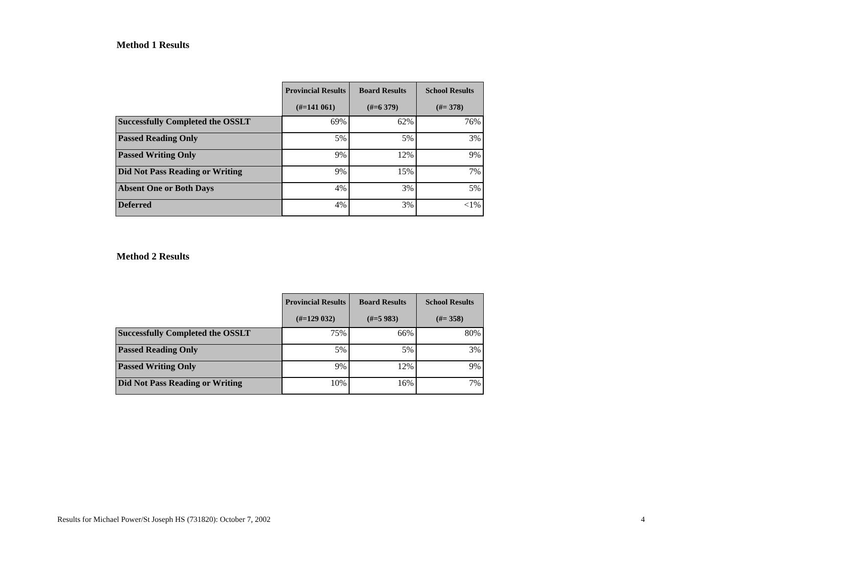Method 1 Results
| | Provincial Results (#=141 061) | Board Results (#=6 379) | School Results (#= 378) |
| Successfully Completed the OSSLT | 69% | 62% | 76% |
| Passed Reading Only | 5% | 5% | 3% |
| Passed Writing Only | 9% | 12% | 9% |
| Did Not Pass Reading or Writing | 9% | 15% | 7% |
| Absent One or Both Days | 4% | 3% | 5% |
| Deferred | 4% | 3% | <1% |
Method 2 Results
| | Provincial Results (#=129 032) | Board Results (#=5 983) | School Results (#= 358) |
| Successfully Completed the OSSLT | 75% | 66% | 80% |
| Passed Reading Only | 5% | 5% | 3% |
| Passed Writing Only | 9% | 12% | 9% |
| Did Not Pass Reading or Writing | 10% | 16% | 7% |
Results for Michael Power/St Joseph HS (731820): October 7, 2002 4